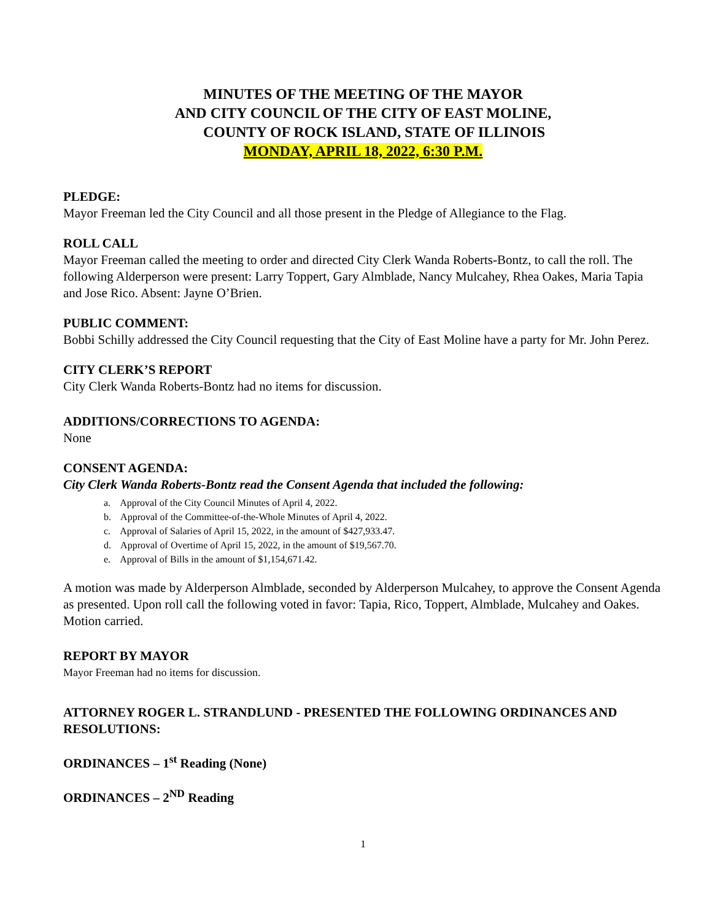MINUTES OF THE MEETING OF THE MAYOR
AND CITY COUNCIL OF THE CITY OF EAST MOLINE,
COUNTY OF ROCK ISLAND, STATE OF ILLINOIS
MONDAY, APRIL 18, 2022, 6:30 P.M.
PLEDGE:
Mayor Freeman led the City Council and all those present in the Pledge of Allegiance to the Flag.
ROLL CALL
Mayor Freeman called the meeting to order and directed City Clerk Wanda Roberts-Bontz, to call the roll. The following Alderperson were present: Larry Toppert, Gary Almblade, Nancy Mulcahey, Rhea Oakes, Maria Tapia and Jose Rico. Absent: Jayne O’Brien.
PUBLIC COMMENT:
Bobbi Schilly addressed the City Council requesting that the City of East Moline have a party for Mr. John Perez.
CITY CLERK’S REPORT
City Clerk Wanda Roberts-Bontz had no items for discussion.
ADDITIONS/CORRECTIONS TO AGENDA:
None
CONSENT AGENDA:
City Clerk Wanda Roberts-Bontz read the Consent Agenda that included the following:
a. Approval of the City Council Minutes of April 4, 2022.
b. Approval of the Committee-of-the-Whole Minutes of April 4, 2022.
c. Approval of Salaries of April 15, 2022, in the amount of $427,933.47.
d. Approval of Overtime of April 15, 2022, in the amount of $19,567.70.
e. Approval of Bills in the amount of $1,154,671.42.
A motion was made by Alderperson Almblade, seconded by Alderperson Mulcahey, to approve the Consent Agenda as presented. Upon roll call the following voted in favor: Tapia, Rico, Toppert, Almblade, Mulcahey and Oakes. Motion carried.
REPORT BY MAYOR
Mayor Freeman had no items for discussion.
ATTORNEY ROGER L. STRANDLUND - PRESENTED THE FOLLOWING ORDINANCES AND RESOLUTIONS:
ORDINANCES – 1<sup>st</sup> Reading (None)
ORDINANCES – 2<sup>ND</sup> Reading
1